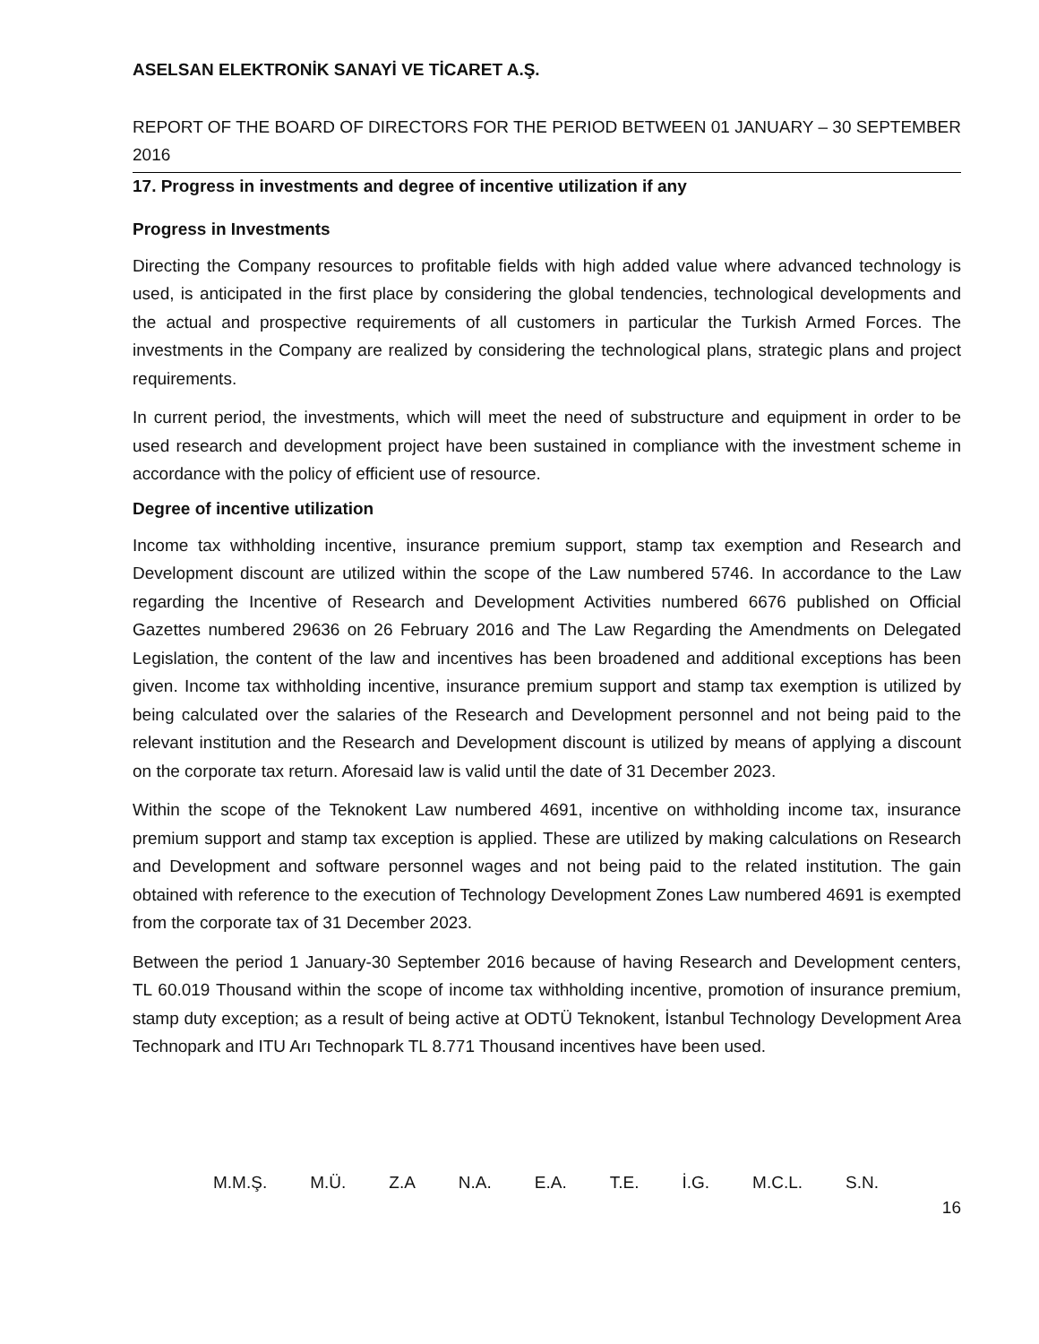ASELSAN ELEKTRONİK SANAYİ VE TİCARET A.Ş.
REPORT OF THE BOARD OF DIRECTORS FOR THE PERIOD BETWEEN 01 JANUARY – 30 SEPTEMBER 2016
17. Progress in investments and degree of incentive utilization if any
Progress in Investments
Directing the Company resources to profitable fields with high added value where advanced technology is used, is anticipated in the first place by considering the global tendencies, technological developments and the actual and prospective requirements of all customers in particular the Turkish Armed Forces. The investments in the Company are realized by considering the technological plans, strategic plans and project requirements.
In current period, the investments, which will meet the need of substructure and equipment in order to be used research and development project have been sustained in compliance with the investment scheme in accordance with the policy of efficient use of resource.
Degree of incentive utilization
Income tax withholding incentive, insurance premium support, stamp tax exemption and Research and Development discount are utilized within the scope of the Law numbered 5746. In accordance to the Law regarding the Incentive of Research and Development Activities numbered 6676 published on Official Gazettes numbered 29636 on 26 February 2016 and The Law Regarding the Amendments on Delegated Legislation, the content of the law and incentives has been broadened and additional exceptions has been given. Income tax withholding incentive, insurance premium support and stamp tax exemption is utilized by being calculated over the salaries of the Research and Development personnel and not being paid to the relevant institution and the Research and Development discount is utilized by means of applying a discount on the corporate tax return. Aforesaid law is valid until the date of 31 December 2023.
Within the scope of the Teknokent Law numbered 4691, incentive on withholding income tax, insurance premium support and stamp tax exception is applied. These are utilized by making calculations on Research and Development and software personnel wages and not being paid to the related institution. The gain obtained with reference to the execution of Technology Development Zones Law numbered 4691 is exempted from the corporate tax of 31 December 2023.
Between the period 1 January-30 September 2016 because of having Research and Development centers, TL 60.019 Thousand within the scope of income tax withholding incentive, promotion of insurance premium, stamp duty exception; as a result of being active at ODTÜ Teknokent, İstanbul Technology Development Area Technopark and ITU Arı Technopark TL 8.771 Thousand incentives have been used.
M.M.Ş. M.Ü. Z.A N.A. E.A. T.E. İ.G. M.C.L. S.N.
16